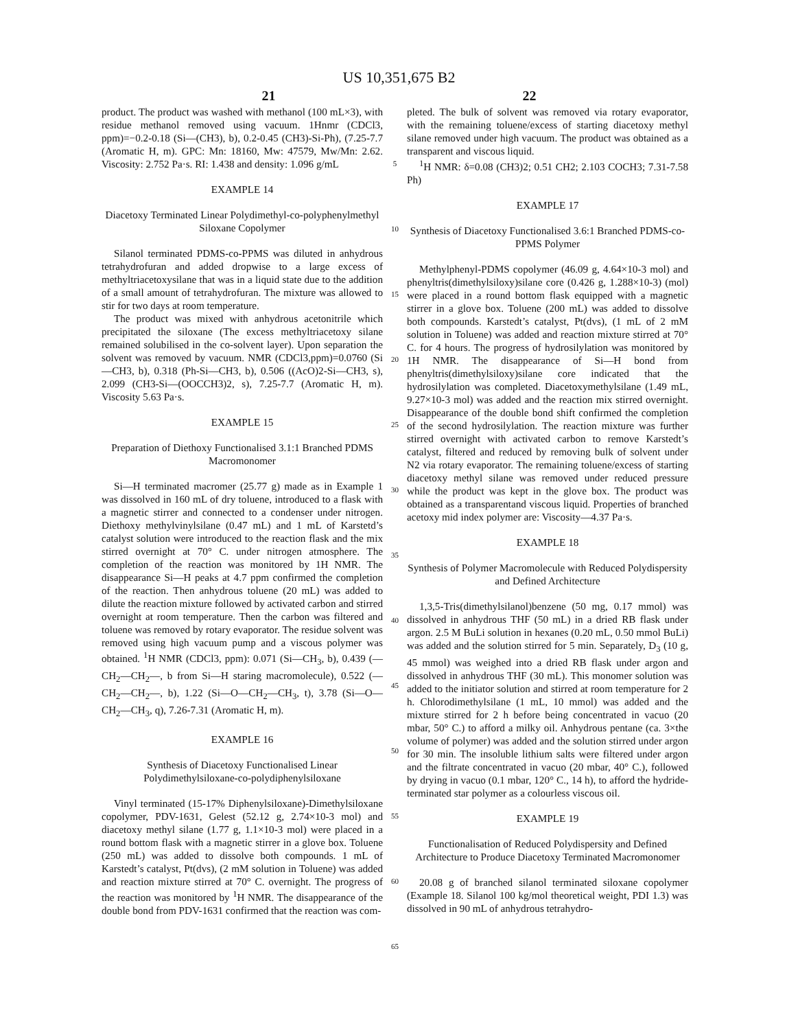US 10,351,675 B2
21 22
product. The product was washed with methanol (100 mL×3), with residue methanol removed using vacuum. 1Hnmr (CDCl3, ppm)=−0.2-0.18 (Si—(CH3), b), 0.2-0.45 (CH3)-Si-Ph), (7.25-7.7 (Aromatic H, m). GPC: Mn: 18160, Mw: 47579, Mw/Mn: 2.62. Viscosity: 2.752 Pa·s. RI: 1.438 and density: 1.096 g/mL
EXAMPLE 14
Diacetoxy Terminated Linear Polydimethyl-co-polyphenylmethyl Siloxane Copolymer
Silanol terminated PDMS-co-PPMS was diluted in anhydrous tetrahydrofuran and added dropwise to a large excess of methyltriacetoxysilane that was in a liquid state due to the addition of a small amount of tetrahydrofuran. The mixture was allowed to stir for two days at room temperature.
The product was mixed with anhydrous acetonitrile which precipitated the siloxane (The excess methyltriacetoxy silane remained solubilised in the co-solvent layer). Upon separation the solvent was removed by vacuum. NMR (CDCl3,ppm)=0.0760 (Si—CH3, b), 0.318 (Ph-Si—CH3, b), 0.506 ((AcO)2-Si—CH3, s), 2.099 (CH3-Si—(OOCCH3)2, s), 7.25-7.7 (Aromatic H, m). Viscosity 5.63 Pa·s.
EXAMPLE 15
Preparation of Diethoxy Functionalised 3.1:1 Branched PDMS Macromonomer
Si—H terminated macromer (25.77 g) made as in Example 1 was dissolved in 160 mL of dry toluene, introduced to a flask with a magnetic stirrer and connected to a condenser under nitrogen. Diethoxy methylvinylsilane (0.47 mL) and 1 mL of Karstetd’s catalyst solution were introduced to the reaction flask and the mix stirred overnight at 70° C. under nitrogen atmosphere. The completion of the reaction was monitored by 1H NMR. The disappearance Si—H peaks at 4.7 ppm confirmed the completion of the reaction. Then anhydrous toluene (20 mL) was added to dilute the reaction mixture followed by activated carbon and stirred overnight at room temperature. Then the carbon was filtered and toluene was removed by rotary evaporator. The residue solvent was removed using high vacuum pump and a viscous polymer was obtained. <sup>1</sup>H NMR (CDCl3, ppm): 0.071 (Si—CH<sub>3</sub>, b), 0.439 (—CH<sub>2</sub>—CH<sub>2</sub>—, b from Si—H staring macromolecule), 0.522 (—CH<sub>2</sub>—CH<sub>2</sub>—, b), 1.22 (Si—O—CH<sub>2</sub>—CH<sub>3</sub>, t), 3.78 (Si—O—CH<sub>2</sub>—CH<sub>3</sub>, q), 7.26-7.31 (Aromatic H, m).
EXAMPLE 16
Synthesis of Diacetoxy Functionalised Linear Polydimethylsiloxane-co-polydiphenylsiloxane
Vinyl terminated (15-17% Diphenylsiloxane)-Dimethylsiloxane copolymer, PDV-1631, Gelest (52.12 g, 2.74×10-3 mol) and diacetoxy methyl silane (1.77 g, 1.1×10-3 mol) were placed in a round bottom flask with a magnetic stirrer in a glove box. Toluene (250 mL) was added to dissolve both compounds. 1 mL of Karstedt’s catalyst, Pt(dvs), (2 mM solution in Toluene) was added and reaction mixture stirred at 70° C. overnight. The progress of the reaction was monitored by <sup>1</sup>H NMR. The disappearance of the double bond from PDV-1631 confirmed that the reaction was com-
5
10
15
20
25
30
35
40
45
50
55
60
65
pleted. The bulk of solvent was removed via rotary evaporator, with the remaining toluene/excess of starting diacetoxy methyl silane removed under high vacuum. The product was obtained as a transparent and viscous liquid.
<sup>1</sup>H NMR: δ=0.08 (CH3)2; 0.51 CH2; 2.103 COCH3; 7.31-7.58 Ph)
EXAMPLE 17
Synthesis of Diacetoxy Functionalised 3.6:1 Branched PDMS-co-PPMS Polymer
Methylphenyl-PDMS copolymer (46.09 g, 4.64×10-3 mol) and phenyltris(dimethylsiloxy)silane core (0.426 g, 1.288×10-3) (mol) were placed in a round bottom flask equipped with a magnetic stirrer in a glove box. Toluene (200 mL) was added to dissolve both compounds. Karstedt’s catalyst, Pt(dvs), (1 mL of 2 mM solution in Toluene) was added and reaction mixture stirred at 70° C. for 4 hours. The progress of hydrosilylation was monitored by 1H NMR. The disappearance of Si—H bond from phenyltris(dimethylsiloxy)silane core indicated that the hydrosilylation was completed. Diacetoxymethylsilane (1.49 mL, 9.27×10-3 mol) was added and the reaction mix stirred overnight. Disappearance of the double bond shift confirmed the completion of the second hydrosilylation. The reaction mixture was further stirred overnight with activated carbon to remove Karstedt’s catalyst, filtered and reduced by removing bulk of solvent under N2 via rotary evaporator. The remaining toluene/excess of starting diacetoxy methyl silane was removed under reduced pressure while the product was kept in the glove box. The product was obtained as a transparentand viscous liquid. Properties of branched acetoxy mid index polymer are: Viscosity—4.37 Pa·s.
EXAMPLE 18
Synthesis of Polymer Macromolecule with Reduced Polydispersity and Defined Architecture
1,3,5-Tris(dimethylsilanol)benzene (50 mg, 0.17 mmol) was dissolved in anhydrous THF (50 mL) in a dried RB flask under argon. 2.5 M BuLi solution in hexanes (0.20 mL, 0.50 mmol BuLi) was added and the solution stirred for 5 min. Separately, D<sub>3</sub> (10 g, 45 mmol) was weighed into a dried RB flask under argon and dissolved in anhydrous THF (30 mL). This monomer solution was added to the initiator solution and stirred at room temperature for 2 h. Chlorodimethylsilane (1 mL, 10 mmol) was added and the mixture stirred for 2 h before being concentrated in vacuo (20 mbar, 50° C.) to afford a milky oil. Anhydrous pentane (ca. 3×the volume of polymer) was added and the solution stirred under argon for 30 min. The insoluble lithium salts were filtered under argon and the filtrate concentrated in vacuo (20 mbar, 40° C.), followed by drying in vacuo (0.1 mbar, 120° C., 14 h), to afford the hydride-terminated star polymer as a colourless viscous oil.
EXAMPLE 19
Functionalisation of Reduced Polydispersity and Defined Architecture to Produce Diacetoxy Terminated Macromonomer
20.08 g of branched silanol terminated siloxane copolymer (Example 18. Silanol 100 kg/mol theoretical weight, PDI 1.3) was dissolved in 90 mL of anhydrous tetrahydro-